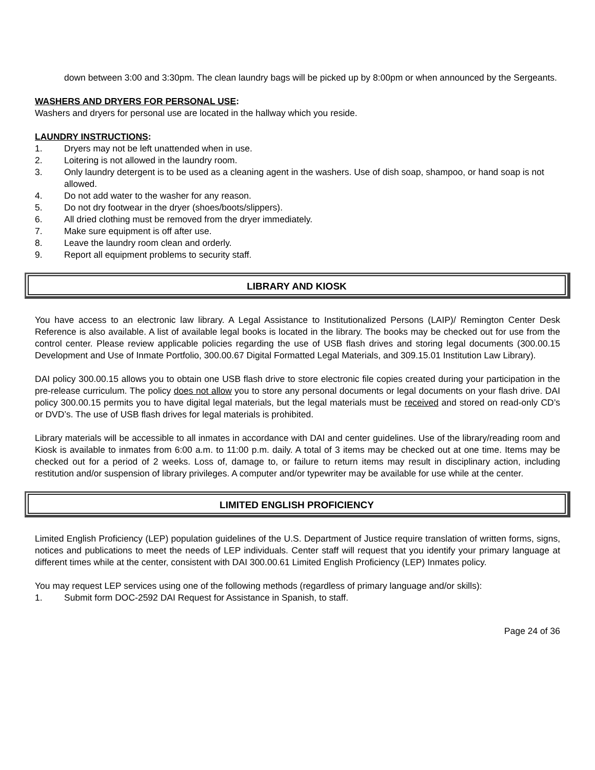down between 3:00 and 3:30pm. The clean laundry bags will be picked up by 8:00pm or when announced by the Sergeants.
WASHERS AND DRYERS FOR PERSONAL USE:
Washers and dryers for personal use are located in the hallway which you reside.
LAUNDRY INSTRUCTIONS:
1. Dryers may not be left unattended when in use.
2. Loitering is not allowed in the laundry room.
3. Only laundry detergent is to be used as a cleaning agent in the washers. Use of dish soap, shampoo, or hand soap is not allowed.
4. Do not add water to the washer for any reason.
5. Do not dry footwear in the dryer (shoes/boots/slippers).
6. All dried clothing must be removed from the dryer immediately.
7. Make sure equipment is off after use.
8. Leave the laundry room clean and orderly.
9. Report all equipment problems to security staff.
LIBRARY AND KIOSK
You have access to an electronic law library. A Legal Assistance to Institutionalized Persons (LAIP)/ Remington Center Desk Reference is also available. A list of available legal books is located in the library. The books may be checked out for use from the control center. Please review applicable policies regarding the use of USB flash drives and storing legal documents (300.00.15 Development and Use of Inmate Portfolio, 300.00.67 Digital Formatted Legal Materials, and 309.15.01 Institution Law Library).
DAI policy 300.00.15 allows you to obtain one USB flash drive to store electronic file copies created during your participation in the pre-release curriculum. The policy does not allow you to store any personal documents or legal documents on your flash drive. DAI policy 300.00.15 permits you to have digital legal materials, but the legal materials must be received and stored on read-only CD’s or DVD’s. The use of USB flash drives for legal materials is prohibited.
Library materials will be accessible to all inmates in accordance with DAI and center guidelines. Use of the library/reading room and Kiosk is available to inmates from 6:00 a.m. to 11:00 p.m. daily. A total of 3 items may be checked out at one time. Items may be checked out for a period of 2 weeks. Loss of, damage to, or failure to return items may result in disciplinary action, including restitution and/or suspension of library privileges. A computer and/or typewriter may be available for use while at the center.
LIMITED ENGLISH PROFICIENCY
Limited English Proficiency (LEP) population guidelines of the U.S. Department of Justice require translation of written forms, signs, notices and publications to meet the needs of LEP individuals. Center staff will request that you identify your primary language at different times while at the center, consistent with DAI 300.00.61 Limited English Proficiency (LEP) Inmates policy.
You may request LEP services using one of the following methods (regardless of primary language and/or skills):
1. Submit form DOC-2592 DAI Request for Assistance in Spanish, to staff.
Page 24 of 36